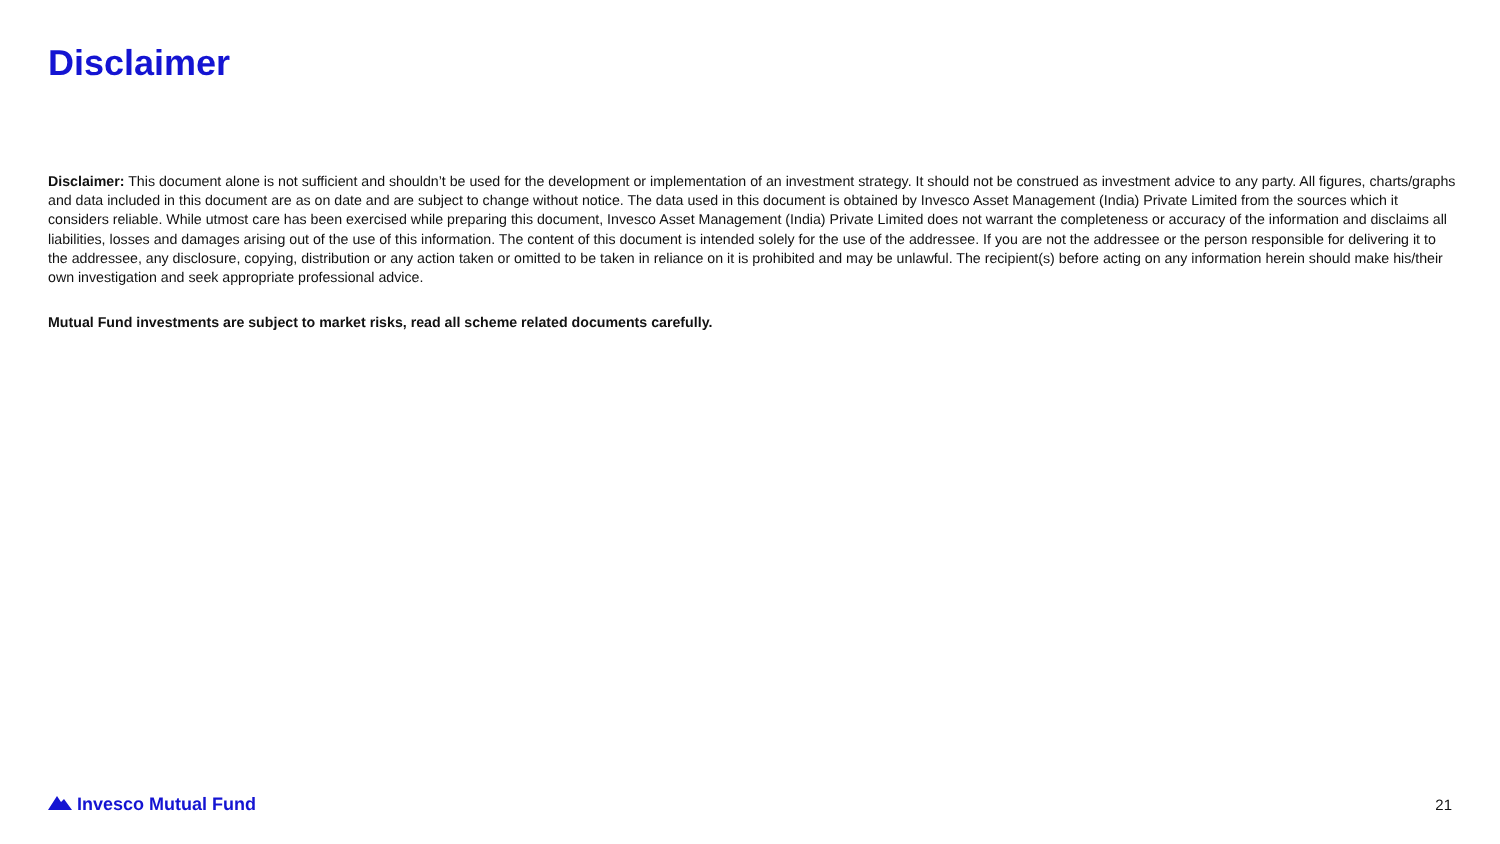Disclaimer
Disclaimer: This document alone is not sufficient and shouldn’t be used for the development or implementation of an investment strategy. It should not be construed as investment advice to any party. All figures, charts/graphs and data included in this document are as on date and are subject to change without notice. The data used in this document is obtained by Invesco Asset Management (India) Private Limited from the sources which it considers reliable. While utmost care has been exercised while preparing this document, Invesco Asset Management (India) Private Limited does not warrant the completeness or accuracy of the information and disclaims all liabilities, losses and damages arising out of the use of this information. The content of this document is intended solely for the use of the addressee. If you are not the addressee or the person responsible for delivering it to the addressee, any disclosure, copying, distribution or any action taken or omitted to be taken in reliance on it is prohibited and may be unlawful. The recipient(s) before acting on any information herein should make his/their own investigation and seek appropriate professional advice.
Mutual Fund investments are subject to market risks, read all scheme related documents carefully.
Invesco Mutual Fund
21